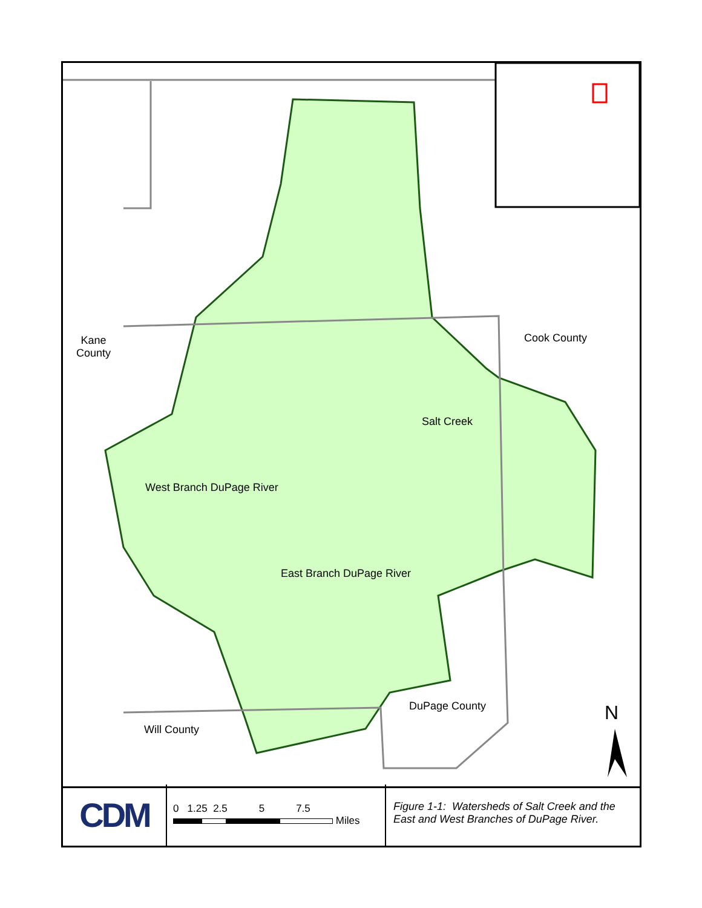Kane
County
Cook County
Salt Creek
West Branch DuPage River
East Branch DuPage River
DuPage County
Will County
N
CDM
0 1.25 2.5 5 7.5
Miles
Figure 1-1: Watersheds of Salt Creek and the East and West Branches of DuPage River.